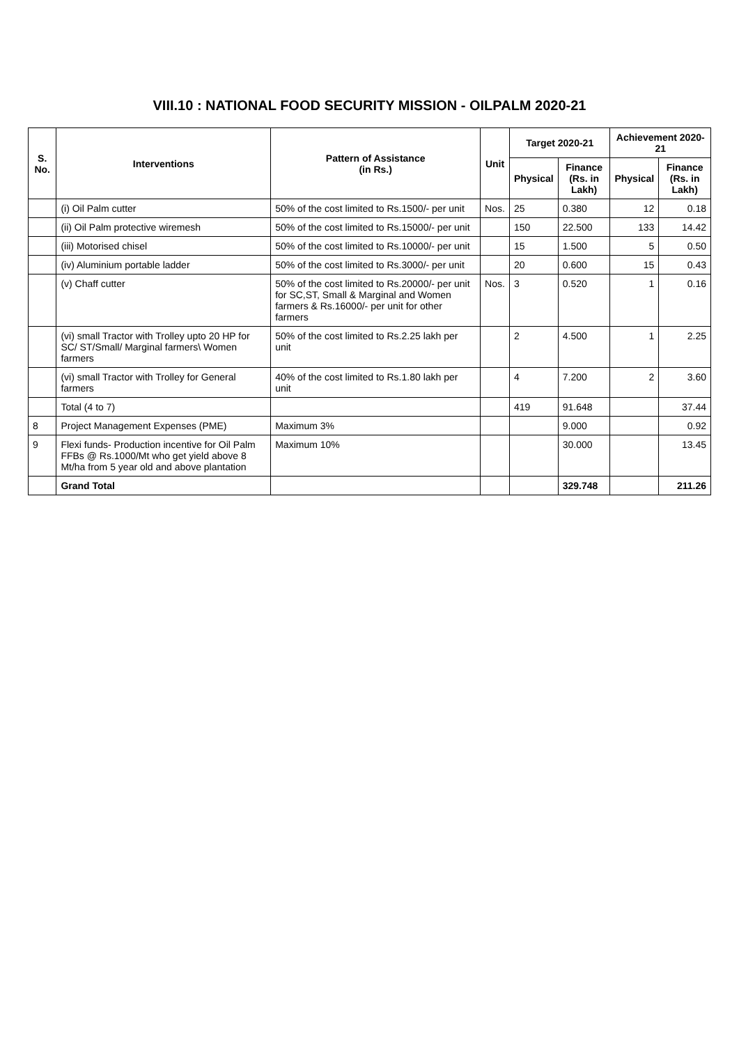VIII.10 : NATIONAL FOOD SECURITY MISSION - OILPALM 2020-21
| S. No. | Interventions | Pattern of Assistance (in Rs.) | Unit | Target 2020-21 | | Achievement 2020-21 | |
| --- | --- | --- | --- | --- | --- | --- | --- |
| | | | | Physical | Finance (Rs. in Lakh) | Physical | Finance (Rs. in Lakh) |
| | (i) Oil Palm cutter | 50% of the cost limited to Rs.1500/- per unit | Nos. | 25 | 0.380 | 12 | 0.18 |
| | (ii) Oil Palm protective wiremesh | 50% of the cost limited to Rs.15000/- per unit | | 150 | 22.500 | 133 | 14.42 |
| | (iii) Motorised chisel | 50% of the cost limited to Rs.10000/- per unit | | 15 | 1.500 | 5 | 0.50 |
| | (iv) Aluminium portable ladder | 50% of the cost limited to Rs.3000/- per unit | | 20 | 0.600 | 15 | 0.43 |
| | (v) Chaff cutter | 50% of the cost limited to Rs.20000/- per unit for SC,ST, Small & Marginal and Women farmers & Rs.16000/- per unit for other farmers | Nos. | 3 | 0.520 | 1 | 0.16 |
| | (vi) small Tractor with Trolley upto 20 HP for SC/ ST/Small/ Marginal farmers\ Women farmers | 50% of the cost limited to Rs.2.25 lakh per unit | | 2 | 4.500 | 1 | 2.25 |
| | (vi) small Tractor with Trolley for General farmers | 40% of the cost limited to Rs.1.80 lakh per unit | | 4 | 7.200 | 2 | 3.60 |
| | Total (4 to 7) | | | 419 | 91.648 | | 37.44 |
| 8 | Project Management Expenses (PME) | Maximum 3% | | | 9.000 | | 0.92 |
| 9 | Flexi funds- Production incentive for Oil Palm FFBs @ Rs.1000/Mt who get yield above 8 Mt/ha from 5 year old and above plantation | Maximum 10% | | | 30.000 | | 13.45 |
| | Grand Total | | | | 329.748 | | 211.26 |